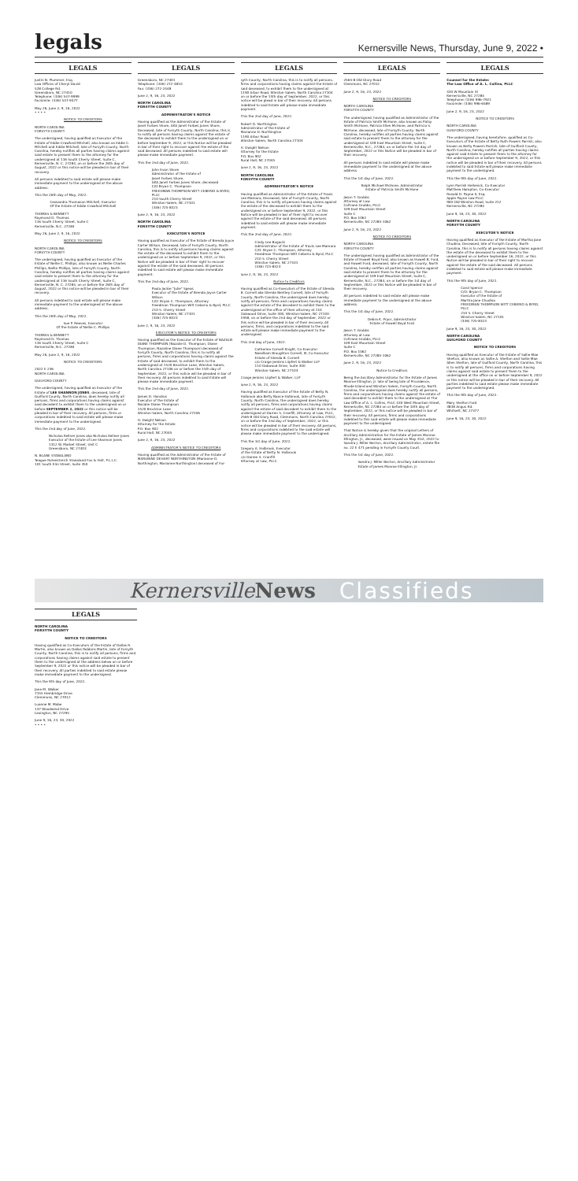legals
Kernersville News, Thursday, June 9, 2022 •
LEGALS
Justin N. Plummer, Esq.
Law Offices of Cheryl David
528 College Rd.
Greensboro, NC 27410
Telephone: (336) 547-9999
Facsimile: (336) 547-9477
May 26, June 2, 9, 16, 2022
• • • •
NOTICE TO CREDITORS
NORTH CAROLINA
FORSYTH COUNTY
The undersigned, having qualified as Executor of the Estate of Eddie Crawford Mitchell, also known as Eddie C. Mitchell and Eddie Mitchell, late of Forsyth County, North Carolina, hereby notifies all parties having claims against said estate to present them to the attorney for the undersigned at 116 South Cherry Street, Suite C, Kernersville, N. C. 27284, on or before the 26th day of August, 2022 or this notice will be pleaded in bar of their recovery.
All persons indebted to said estate will please make immediate payment to the undersigned at the above address.
This the 26th day of May, 2022.
Cassandra Thomason Mitchell, Executor
Of the Estate of Eddie Crawford Mitchell
THOMAS & BENNETT
Raymond D. Thomas
116 South Cherry Street, Suite C
Kernersville, N.C. 27284
May 26, June 2, 9, 16, 2022
NOTICE TO CREDITORS
NORTH CAROLINA
FORSYTH COUNTY
The undersigned, having qualified as Executor of the Estate of Nellie C. Phillips, also known as Nellie Charles Phillips, Nellie Phillips, late of Forsyth County, North Carolina, hereby notifies all parties having claims against said estate to present them to the attorney for the undersigned at 116 South Cherry Street, Suite C, Kernersville, N. C. 27284, on or before the 26th day of August, 2022 or this notice will be pleaded in bar of their recovery.
All persons indebted to said estate will please make immediate payment to the undersigned at the above address.
This the 26th day of May, 2022.
Sue P. Reeves, Executor
Of the Estate of Nellie C. Phillips
THOMAS & BENNETT
Raymond D. Thomas
116 South Cherry Street, Suite C
Kernersville, N.C. 27284
May 26, June 2, 9, 16, 2022
NOTICE TO CREDITORS
2022 E 236
NORTH CAROLINA
GUILFORD COUNTY
The undersigned, having qualified as Executor of the Estate of LEE SHANNON JONES, deceased, late of Guilford County, North Carolina, does hereby notify all persons, firms and corporations having claims against said decedent to exhibit them to the undersigned on or before SEPTEMBER 2, 2022 or this notice will be pleaded in bar of their recovery. All persons, firms or corporations indebted to said estate will please make immediate payment to the undersigned.
This the 2nd day of June, 2022.
Nicholas Kellner Jones aka Nicholas Kellner Jones
Executor of the Estate of Lee Shannon Jones
1312 W. Market Street, Unit C
Greensboro, NC 27403
N. BLANE STANALAND
Teague Rotenstreich Stanaland Fox & Holt, P.L.L.C.
101 South Elm Street, Suite 350
LEGALS
Greensboro, NC 27401
Telephone: (336) 272-4810
Fax: (336) 272-2448
June 2, 9, 16, 23, 2022
NORTH CAROLINA
FORSYTH COUNTY
ADMINISTRATOR'S NOTICE
Having qualified as the Administrator of the Estate of Janet Forbes Shore, AKA Janet Forbes Jones Shore, Deceased, late of Forsyth County, North Carolina, this is to notify all persons having claims against the estate of the deceased to exhibit them to the undersigned on or before September 9, 2022, or this Notice will be pleaded in bar of their right to recover against the estate of the said deceased. All persons indebted to said estate will please make immediate payment.
This the 2nd day of June, 2022.
John Evan Shore
Administrator of the Estate of
Janet Forbes Shore,
AKA Janet Forbes Jones Shore, deceased
C/O Bryan C. Thompson
FREEDMAN THOMPSON WITT CEBERIO & BYRD, PLLC
210 South Cherry Street
Winston-Salem, NC 27101
(336) 725-8323
June 2, 9, 16, 23, 2022
NORTH CAROLINA
FORSYTH COUNTY
EXECUTOR'S NOTICE
Having qualified as Executor of the Estate of Brenda Joyce Carter Wilson, Deceased, late of Forsyth County, North Carolina, this is to notify all persons having claims against the estate of the deceased to exhibit them to the undersigned on or before September 9, 2022, or this Notice will be pleaded in bar of their right to recover against the estate of the said deceased. All persons indebted to said estate will please make immediate payment.
This the 2nd day of June, 2022.
Paula Jackie "Julie" Speas
Executor of the Estate of Brenda Joyce Carter Wilson
C/O: Bryan C. Thompson, Attorney
Freedman Thompson Witt Ceberio & Byrd, PLLC
210 S. Cherry Street
Winston-Salem, NC 27101
(336) 725-8323
June 2, 9, 16, 23, 2022
EXECUTOR'S NOTICE TO CREDITORS
Having qualified as the Executor of the Estate of NAZALIE DIANE THOMPSON (Nazalie D. Thompson, Diane Thompson, Nazaline Diane Thompson) deceased of Forsyth County, North Carolina, this is to notify all persons, firms and corporations having claims against the Estate of said deceased, to exhibit them to the undersigned at 1520 Brockton Lane, Winston-Salem, North Carolina 27106 on or before the 15th day of September, 2022, or this notice will be pleaded in bar of their recovery. All persons indebted to said Estate will please make immediate payment.
This the 2nd day of June, 2022.
James D. Hondros
Executor of the Estate of
Nazalie Diane Thompson
1520 Brockton Lane
Winston-Salem, North Carolina 27106
H. Dwight Nelson
Attorney for the Estate
P.O. Box 902
Rural Hall, NC 27045
June 2, 9, 16, 23, 2022
ADMINISTRATOR'S NOTICE TO CREDITORS
Having qualified as the Administrator of the Estate of MARIANNE DEHART NORTHINGTON (Marianne D. Northington, Marianne Northington) deceased of For-
LEGALS
syth County, North Carolina, this is to notify all persons, firms and corporations having claims against the Estate of said deceased, to exhibit them to the undersigned at 1190 Arbor Road, Winston-Salem, North Carolina 27104 on or before the 15th day of September, 2022, or this notice will be plead in bar of their recovery. All persons indebted to said Estate will please make immediate payment.
This the 2nd day of June, 2022.
Robert D. Northington
Administrator of the Estate of
Marianne D. Northington
1190 Arbor Road
Winston-Salem, North Carolina 27104
H. Dwight Nelson
Attorney for the Estate
P.O. Box 902
Rural Hall, NC 27045
June 2, 9, 16, 23, 2022
NORTH CAROLINA
FORSYTH COUNTY
ADMINISTRATOR'S NOTICE
Having qualified as Administrator of the Estate of Travis Lee Mamara, Deceased, late of Forsyth County, North Carolina, this is to notify all persons having claims against the estate of the deceased to exhibit them to the undersigned on or before September 9, 2022, or this Notice will be pleaded in bar of their right to recover against the estate of the said deceased. All persons indebted to said estate will please make immediate payment.
This the 2nd day of June, 2022.
Cindy Lee Bogacki
Administrator of the Estate of Travis Lee Mamara
C/O: Bryan C. Thompson, Attorney
Freedman Thompson Witt Ceberio & Byrd, PLLC
210 S. Cherry Street
Winston-Salem, NC 27101
(336) 725-8323
June 2, 9, 16, 23, 2022
Notice to Creditors
Having qualified as Co-Executors of the Estate of Glenda B. Cornell aka Glenda Bentley Cornell, late of Forsyth County, North Carolina, the undersigned does hereby notify all persons, firms and corporations having claims against the estate of the decedent to exhibit them to the undersigned at the office of their attorney at 110 Oakwood Drive, Suite 300, Winston-Salem, NC 27103-1958, on or before the 2nd day of September, 2022 or this notice will be pleaded in bar of their recovery. All persons, firms, and corporations indebted to the said estate will please make immediate payment to the undersigned.
This 2nd day of June, 2022.
Catherine Cornell Knight, Co-Executor
Needham Broughton Cornell, III, Co-Executor
Estate of Glenda B. Cornell
c/o Craige Jenkins Liipfert & Walker LLP
110 Oakwood Drive, Suite 300
Winston-Salem, NC 27103
Craige Jenkins Liipfert & Walker, LLP
June 2, 9, 16, 23, 2022
Having qualified as Executor of the Estate of Betty N. Holbrook aka Betty Nance Holbrook, late of Forsyth County, North Carolina, the undersigned does hereby notify all persons, firms and corporations having claims against the estate of said decedent to exhibit them to the undersigned at Darren S. Cranfill, Attorney at Law, PLLC, 2565-B Old Glory Road, Clemmons, North Carolina 27012, on or before the 2nd day of September, 2022, or this notice will be pleaded in bar of their recovery. All persons, firms and corporations indebted to the said estate will please make immediate payment to the undersigned.
This the 1st day of June, 2022.
Gregory A. Holbrook, Executor
of the Estate of Betty N. Holbrook
c/o Darren S. Cranfill
Attorney at Law, PLLC
LEGALS
2565-B Old Glory Road
Clemmons, NC 27012
June 2, 9, 16, 23, 2022
NOTICE TO CREDITORS
NORTH CAROLINA
FORSYTH COUNTY
The undersigned, having qualified as Administrator of the Estate of Patricia Smith McHone, also known as Patsy Smith McHone, Patricia Ellen McHone, and Patricia S. McHone, deceased, late of Forsyth County, North Carolina, hereby notifies all parties having claims against said estate to present them to the attorney for the undersigned at 109 East Mountain Street, Suite C, Kernersville, N.C., 27284, on or before the 1st day of September, 2022 or this Notice will be pleaded in bar of their recovery.
All persons indebted to said estate will please make immediate payment to the undersigned at the above address.
This the 1st day of June, 2022.
Ralph Michael McHone, Administrator
Estate of Patricia Smith McHone
Jason T. Grubbs
Attorney at Law
Coltrane Grubbs, PLLC
109 East Mountain Street
Suite C
P.O. Box 1062
Kernersville, NC 27285-1062
June 2, 9, 16, 23, 2022
NOTICE TO CREDITORS
NORTH CAROLINA
FORSYTH COUNTY
The undersigned, having qualified as Administrator of the Estate of Howell Boyd Ford, also known as Howell B. Ford, and Howell Ford, deceased, late of Forsyth County, North Carolina, hereby notifies all parties having claims against said estate to present them to the attorney for the undersigned at 109 East Mountain Street, Suite C, Kernersville, N.C., 27284, on or before the 1st day of September, 2022 or this Notice will be pleaded in bar of their recovery.
All persons indebted to said estate will please make immediate payment to the undersigned at the above address.
This the 1st day of June, 2022.
Debra K. Pryor, Administrator
Estate of Howell Boyd Ford
Jason T. Grubbs
Attorney at Law
Coltrane Grubbs, PLLC
109 East Mountain Street
Suite C
P.O. Box 1062
Kernersville, NC 27285-1062
June 2, 9, 16, 23, 2022
Notice to Creditors
Being the Ancillary Administrator for the Estate of James Monroe Ellington, Jr. late of being late of Providence, Rhode Island and Winston-Salem, Forsyth County, North Carolina, the undersigned does hereby notify all persons, firms and corporations having claims against the estate of said decedent to exhibit them to the undersigned at The Law Office of A. L. Collins, PLLC 430 West Mountain Street, Kernersville, NC 27284 on or before the 10th day of September, 2022, or this notice will be pleaded in bar of their recovery. All persons, firms and corporations indebted to this said estate will please make immediate payment to the undersigned.
That Notice is hereby given that the original Letters of Ancillary Administration for the Estate of James Monroe Ellington, Jr., deceased, were issued on May 31st, 2022 to Sandra J. Miller Becton, Ancillary Administrator, estate file no. 22 E 471 pending in Forsyth County Court.
This the 1st day of June, 2022.
Sandra J. Miller Becton, Ancillary Administrator
Estate of James Monroe Ellington, Jr.
LEGALS
Counsel for the Estate:
The Law Office of A. L. Collins, PLLC
430 W Mountain St
Kernersville, NC 27284
Telephone: (336) 996-7921
Facsimile: (336) 996-6589
June 2, 9, 16, 23, 2022
NOTICE TO CREDITORS
NORTH CAROLINA
GUILFORD COUNTY
The undersigned, having heretofore, qualified as Co-Executors of the Estate of Betty Ruth Powers Parrish, also known as Betty Powers Parrish, late of Guilford County, North Carolina, hereby notifies all parties having claims against said Estate to present them to the attorney for the undersigned on or before September 9, 2022, or this notice will be pleaded in bar of their recovery. All persons indebted to said Estate will please make immediate payment to the undersigned.
This the 9th day of June, 2022.
Lynn Parrish Hellenick, Co-Executor
Matthew Hampton, Co-Executor
Ronald D. Payne II, Esq.
Apple Payne Law PLLC
900 Old Winston Road, Suite 212
Kernersville, NC 27284
June 9, 16, 23, 30, 2022
NORTH CAROLINA
FORSYTH COUNTY
EXECUTOR'S NOTICE
Having qualified as Executor of the Estate of Martha Jane Chudina, Deceased, late of Forsyth County, North Carolina, this is to notify all persons having claims against the estate of the deceased to exhibit them to the undersigned on or before September 16, 2022, or this Notice will be pleaded in bar of their right to recover against the estate of the said deceased. All persons indebted to said estate will please make immediate payment.
This the 9th day of June, 2022.
Carol Spence
C/O: Bryan C. Thompson
Executor of the Estate of
Martha Jane Chudina
FREEDMAN THOMPSON WITT CEBERIO & BYRD, PLLC
210 S. Cherry Street
Winston-Salem, NC 27101
(336) 725-8323
June 9, 16, 23, 30, 2022
NORTH CAROLINA
GUILFORD COUNTY
NOTICE TO CREDITORS
Having qualified as Executor of the Estate of Sallie Mae Shelton, also known as Sallie A. Shelton and Sallie Mae Allen Shelton, late of Guilford County, North Carolina, this is to notify all persons, firms and corporations having claims against said estate to present them to the undersigned at the office on or before September 9, 2022 or this notice will be pleaded in bar of their recovery. All parties indebted to said estate please make immediate payment to the undersigned.
This the 9th day of June, 2022.
Mary Shelton Ford
3838 Angus Rd.
Whitsett, NC 27377
June 9, 16, 23, 30, 2022
KernersvilleNews Classifieds
LEGALS
NORTH CAROLINA
FORSYTH COUNTY
NOTICE TO CREDITORS
Having qualified as Co-Executors of the Estate of Dallas R. Martin, also known as Dallas Robbins Martin, late of Forsyth County, North Carolina, this is to notify all persons, firms and corporations having claims against said estate to present them to the undersigned at the address below on or before September 9, 2022 or this notice will be pleaded in bar of their recovery. All parties indebted to said estate please make immediate payment to the undersigned.
This the 9th day of June, 2022.
Jane M. Walker
7155 Hembridge Drive
Clemmons, NC 27012
Luanne M. Mabe
137 Woodwind Drive
Lexington, NC 27295
June 9, 16, 23, 30, 2022
• • • •